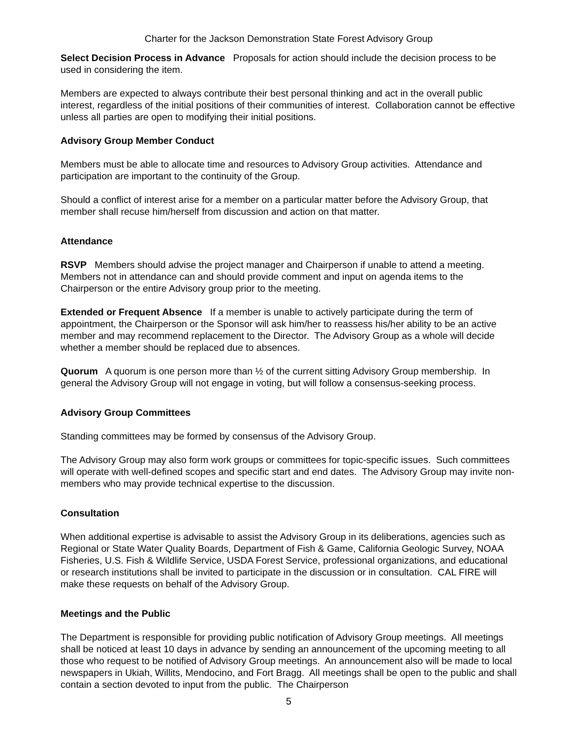Charter for the Jackson Demonstration State Forest Advisory Group
Select Decision Process in Advance Proposals for action should include the decision process to be used in considering the item.
Members are expected to always contribute their best personal thinking and act in the overall public interest, regardless of the initial positions of their communities of interest. Collaboration cannot be effective unless all parties are open to modifying their initial positions.
Advisory Group Member Conduct
Members must be able to allocate time and resources to Advisory Group activities. Attendance and participation are important to the continuity of the Group.
Should a conflict of interest arise for a member on a particular matter before the Advisory Group, that member shall recuse him/herself from discussion and action on that matter.
Attendance
RSVP Members should advise the project manager and Chairperson if unable to attend a meeting. Members not in attendance can and should provide comment and input on agenda items to the Chairperson or the entire Advisory group prior to the meeting.
Extended or Frequent Absence If a member is unable to actively participate during the term of appointment, the Chairperson or the Sponsor will ask him/her to reassess his/her ability to be an active member and may recommend replacement to the Director. The Advisory Group as a whole will decide whether a member should be replaced due to absences.
Quorum A quorum is one person more than ½ of the current sitting Advisory Group membership. In general the Advisory Group will not engage in voting, but will follow a consensus-seeking process.
Advisory Group Committees
Standing committees may be formed by consensus of the Advisory Group.
The Advisory Group may also form work groups or committees for topic-specific issues. Such committees will operate with well-defined scopes and specific start and end dates. The Advisory Group may invite non-members who may provide technical expertise to the discussion.
Consultation
When additional expertise is advisable to assist the Advisory Group in its deliberations, agencies such as Regional or State Water Quality Boards, Department of Fish & Game, California Geologic Survey, NOAA Fisheries, U.S. Fish & Wildlife Service, USDA Forest Service, professional organizations, and educational or research institutions shall be invited to participate in the discussion or in consultation. CAL FIRE will make these requests on behalf of the Advisory Group.
Meetings and the Public
The Department is responsible for providing public notification of Advisory Group meetings. All meetings shall be noticed at least 10 days in advance by sending an announcement of the upcoming meeting to all those who request to be notified of Advisory Group meetings. An announcement also will be made to local newspapers in Ukiah, Willits, Mendocino, and Fort Bragg. All meetings shall be open to the public and shall contain a section devoted to input from the public. The Chairperson
5